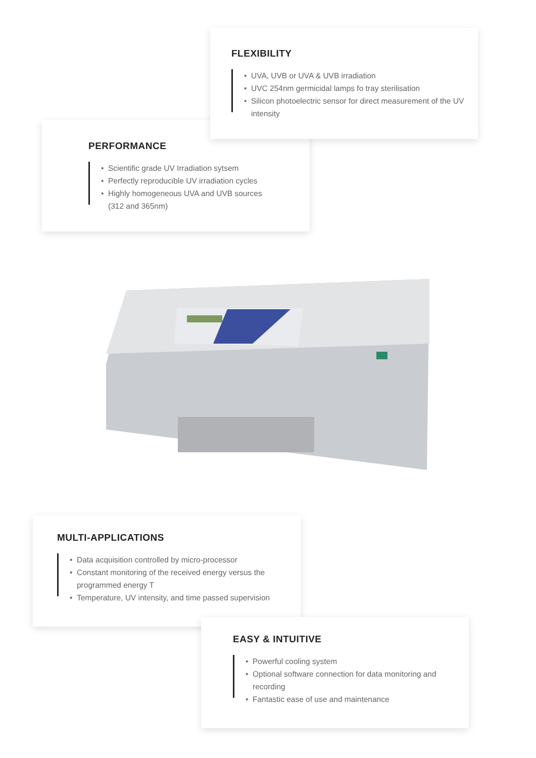PERFORMANCE
• Scientific grade UV Irradiation sytsem
• Perfectly reproducible UV irradiation cycles
• Highly homogeneous UVA and UVB sources
(312 and 365nm)
FLEXIBILITY
• UVA, UVB or UVA & UVB irradiation
• UVC 254nm germicidal lamps fo tray sterilisation
• Silicon photoelectric sensor for direct measurement of the UV intensity
MULTI-APPLICATIONS
• Data acquisition controlled by micro-processor
• Constant monitoring of the received energy versus the programmed energy T
• Temperature, UV intensity, and time passed supervision
EASY & INTUITIVE
• Powerful cooling system
• Optional software connection for data monitoring and recording
• Fantastic ease of use and maintenance